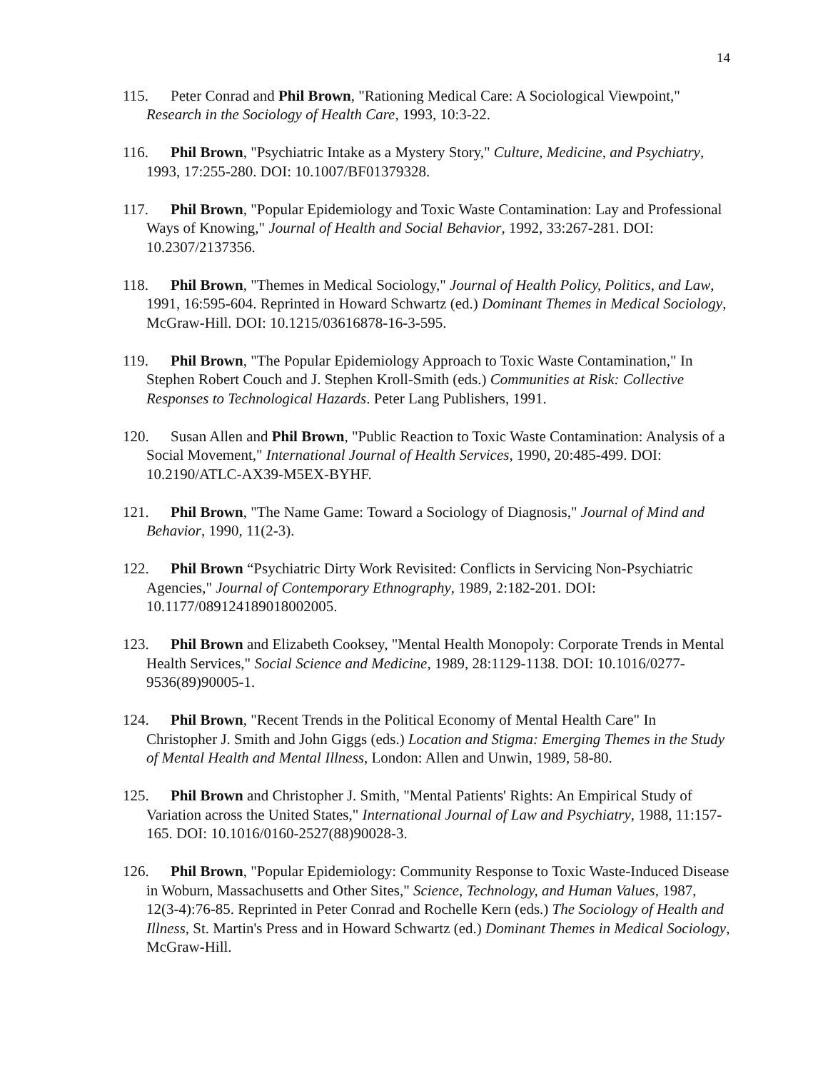14
115. Peter Conrad and Phil Brown, "Rationing Medical Care: A Sociological Viewpoint," Research in the Sociology of Health Care, 1993, 10:3-22.
116. Phil Brown, "Psychiatric Intake as a Mystery Story," Culture, Medicine, and Psychiatry, 1993, 17:255-280. DOI: 10.1007/BF01379328.
117. Phil Brown, "Popular Epidemiology and Toxic Waste Contamination: Lay and Professional Ways of Knowing," Journal of Health and Social Behavior, 1992, 33:267-281. DOI: 10.2307/2137356.
118. Phil Brown, "Themes in Medical Sociology," Journal of Health Policy, Politics, and Law, 1991, 16:595-604. Reprinted in Howard Schwartz (ed.) Dominant Themes in Medical Sociology, McGraw-Hill. DOI: 10.1215/03616878-16-3-595.
119. Phil Brown, "The Popular Epidemiology Approach to Toxic Waste Contamination," In Stephen Robert Couch and J. Stephen Kroll-Smith (eds.) Communities at Risk: Collective Responses to Technological Hazards. Peter Lang Publishers, 1991.
120. Susan Allen and Phil Brown, "Public Reaction to Toxic Waste Contamination: Analysis of a Social Movement," International Journal of Health Services, 1990, 20:485-499. DOI: 10.2190/ATLC-AX39-M5EX-BYHF.
121. Phil Brown, "The Name Game: Toward a Sociology of Diagnosis," Journal of Mind and Behavior, 1990, 11(2-3).
122. Phil Brown “Psychiatric Dirty Work Revisited: Conflicts in Servicing Non-Psychiatric Agencies," Journal of Contemporary Ethnography, 1989, 2:182-201. DOI: 10.1177/089124189018002005.
123. Phil Brown and Elizabeth Cooksey, "Mental Health Monopoly: Corporate Trends in Mental Health Services," Social Science and Medicine, 1989, 28:1129-1138. DOI: 10.1016/0277-9536(89)90005-1.
124. Phil Brown, "Recent Trends in the Political Economy of Mental Health Care" In Christopher J. Smith and John Giggs (eds.) Location and Stigma: Emerging Themes in the Study of Mental Health and Mental Illness, London: Allen and Unwin, 1989, 58-80.
125. Phil Brown and Christopher J. Smith, "Mental Patients' Rights: An Empirical Study of Variation across the United States," International Journal of Law and Psychiatry, 1988, 11:157-165. DOI: 10.1016/0160-2527(88)90028-3.
126. Phil Brown, "Popular Epidemiology: Community Response to Toxic Waste-Induced Disease in Woburn, Massachusetts and Other Sites," Science, Technology, and Human Values, 1987, 12(3-4):76-85. Reprinted in Peter Conrad and Rochelle Kern (eds.) The Sociology of Health and Illness, St. Martin's Press and in Howard Schwartz (ed.) Dominant Themes in Medical Sociology, McGraw-Hill.